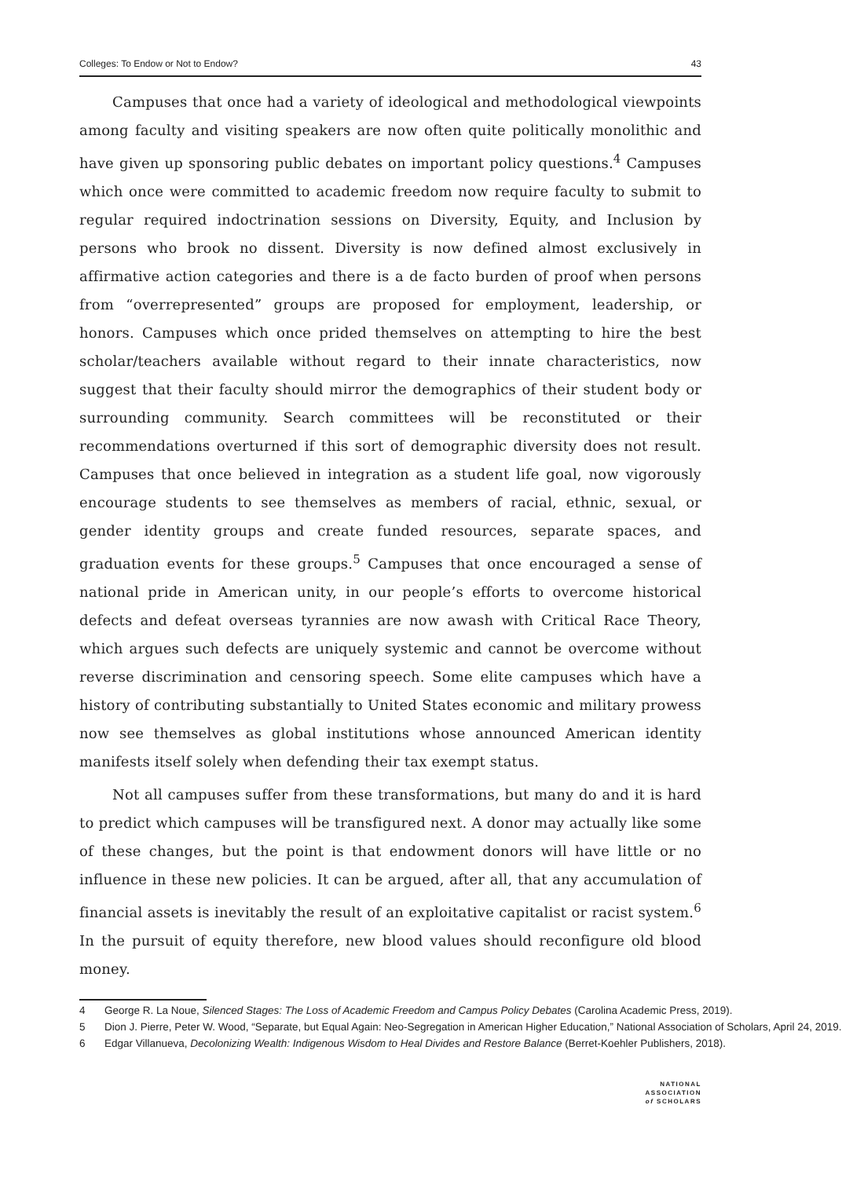Colleges: To Endow or Not to Endow? 43
Campuses that once had a variety of ideological and methodological viewpoints among faculty and visiting speakers are now often quite politically monolithic and have given up sponsoring public debates on important policy questions.<sup>4</sup> Campuses which once were committed to academic freedom now require faculty to submit to regular required indoctrination sessions on Diversity, Equity, and Inclusion by persons who brook no dissent. Diversity is now defined almost exclusively in affirmative action categories and there is a de facto burden of proof when persons from “overrepresented” groups are proposed for employment, leadership, or honors. Campuses which once prided themselves on attempting to hire the best scholar/teachers available without regard to their innate characteristics, now suggest that their faculty should mirror the demographics of their student body or surrounding community. Search committees will be reconstituted or their recommendations overturned if this sort of demographic diversity does not result. Campuses that once believed in integration as a student life goal, now vigorously encourage students to see themselves as members of racial, ethnic, sexual, or gender identity groups and create funded resources, separate spaces, and graduation events for these groups.<sup>5</sup> Campuses that once encouraged a sense of national pride in American unity, in our people’s efforts to overcome historical defects and defeat overseas tyrannies are now awash with Critical Race Theory, which argues such defects are uniquely systemic and cannot be overcome without reverse discrimination and censoring speech. Some elite campuses which have a history of contributing substantially to United States economic and military prowess now see themselves as global institutions whose announced American identity manifests itself solely when defending their tax exempt status.
Not all campuses suffer from these transformations, but many do and it is hard to predict which campuses will be transfigured next. A donor may actually like some of these changes, but the point is that endowment donors will have little or no influence in these new policies. It can be argued, after all, that any accumulation of financial assets is inevitably the result of an exploitative capitalist or racist system.<sup>6</sup> In the pursuit of equity therefore, new blood values should reconfigure old blood money.
4 George R. La Noue, Silenced Stages: The Loss of Academic Freedom and Campus Policy Debates (Carolina Academic Press, 2019).
5 Dion J. Pierre, Peter W. Wood, “Separate, but Equal Again: Neo-Segregation in American Higher Education,” National Association of Scholars, April 24, 2019.
6 Edgar Villanueva, Decolonizing Wealth: Indigenous Wisdom to Heal Divides and Restore Balance (Berret-Koehler Publishers, 2018).
NATIONAL
ASSOCIATION
of SCHOLARS